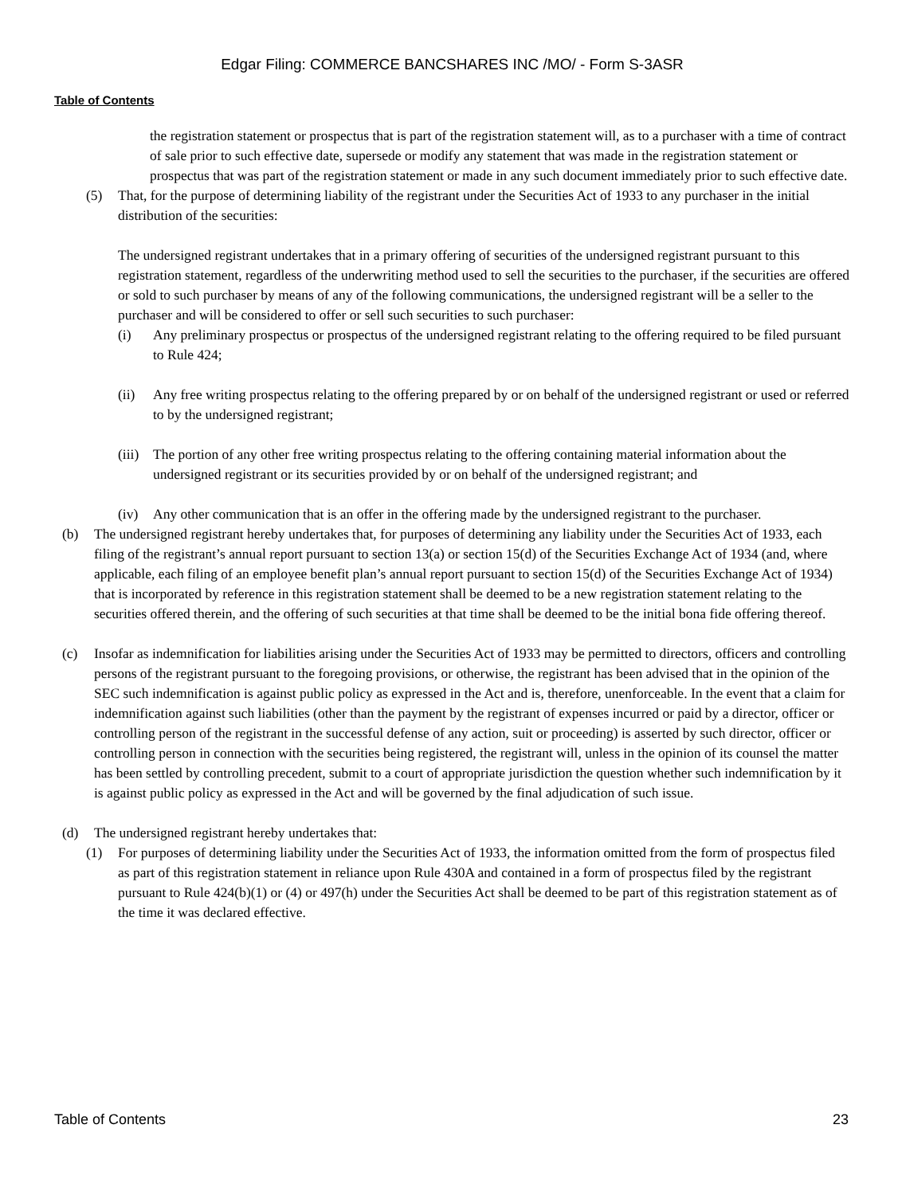Edgar Filing: COMMERCE BANCSHARES INC /MO/ - Form S-3ASR
Table of Contents
the registration statement or prospectus that is part of the registration statement will, as to a purchaser with a time of contract of sale prior to such effective date, supersede or modify any statement that was made in the registration statement or prospectus that was part of the registration statement or made in any such document immediately prior to such effective date.
(5) That, for the purpose of determining liability of the registrant under the Securities Act of 1933 to any purchaser in the initial distribution of the securities:
The undersigned registrant undertakes that in a primary offering of securities of the undersigned registrant pursuant to this registration statement, regardless of the underwriting method used to sell the securities to the purchaser, if the securities are offered or sold to such purchaser by means of any of the following communications, the undersigned registrant will be a seller to the purchaser and will be considered to offer or sell such securities to such purchaser:
(i) Any preliminary prospectus or prospectus of the undersigned registrant relating to the offering required to be filed pursuant to Rule 424;
(ii) Any free writing prospectus relating to the offering prepared by or on behalf of the undersigned registrant or used or referred to by the undersigned registrant;
(iii)
The portion of any other free writing prospectus relating to the offering containing material information about the undersigned registrant or its securities provided by or on behalf of the undersigned registrant; and
(iv) Any other communication that is an offer in the offering made by the undersigned registrant to the purchaser.
(b) The undersigned registrant hereby undertakes that, for purposes of determining any liability under the Securities Act of 1933, each filing of the registrant’s annual report pursuant to section 13(a) or section 15(d) of the Securities Exchange Act of 1934 (and, where applicable, each filing of an employee benefit plan’s annual report pursuant to section 15(d) of the Securities Exchange Act of 1934) that is incorporated by reference in this registration statement shall be deemed to be a new registration statement relating to the securities offered therein, and the offering of such securities at that time shall be deemed to be the initial bona fide offering thereof.
(c) Insofar as indemnification for liabilities arising under the Securities Act of 1933 may be permitted to directors, officers and controlling persons of the registrant pursuant to the foregoing provisions, or otherwise, the registrant has been advised that in the opinion of the SEC such indemnification is against public policy as expressed in the Act and is, therefore, unenforceable. In the event that a claim for indemnification against such liabilities (other than the payment by the registrant of expenses incurred or paid by a director, officer or controlling person of the registrant in the successful defense of any action, suit or proceeding) is asserted by such director, officer or controlling person in connection with the securities being registered, the registrant will, unless in the opinion of its counsel the matter has been settled by controlling precedent, submit to a court of appropriate jurisdiction the question whether such indemnification by it is against public policy as expressed in the Act and will be governed by the final adjudication of such issue.
(d) The undersigned registrant hereby undertakes that:
(1) For purposes of determining liability under the Securities Act of 1933, the information omitted from the form of prospectus filed as part of this registration statement in reliance upon Rule 430A and contained in a form of prospectus filed by the registrant pursuant to Rule 424(b)(1) or (4) or 497(h) under the Securities Act shall be deemed to be part of this registration statement as of the time it was declared effective.
Table of Contents 23